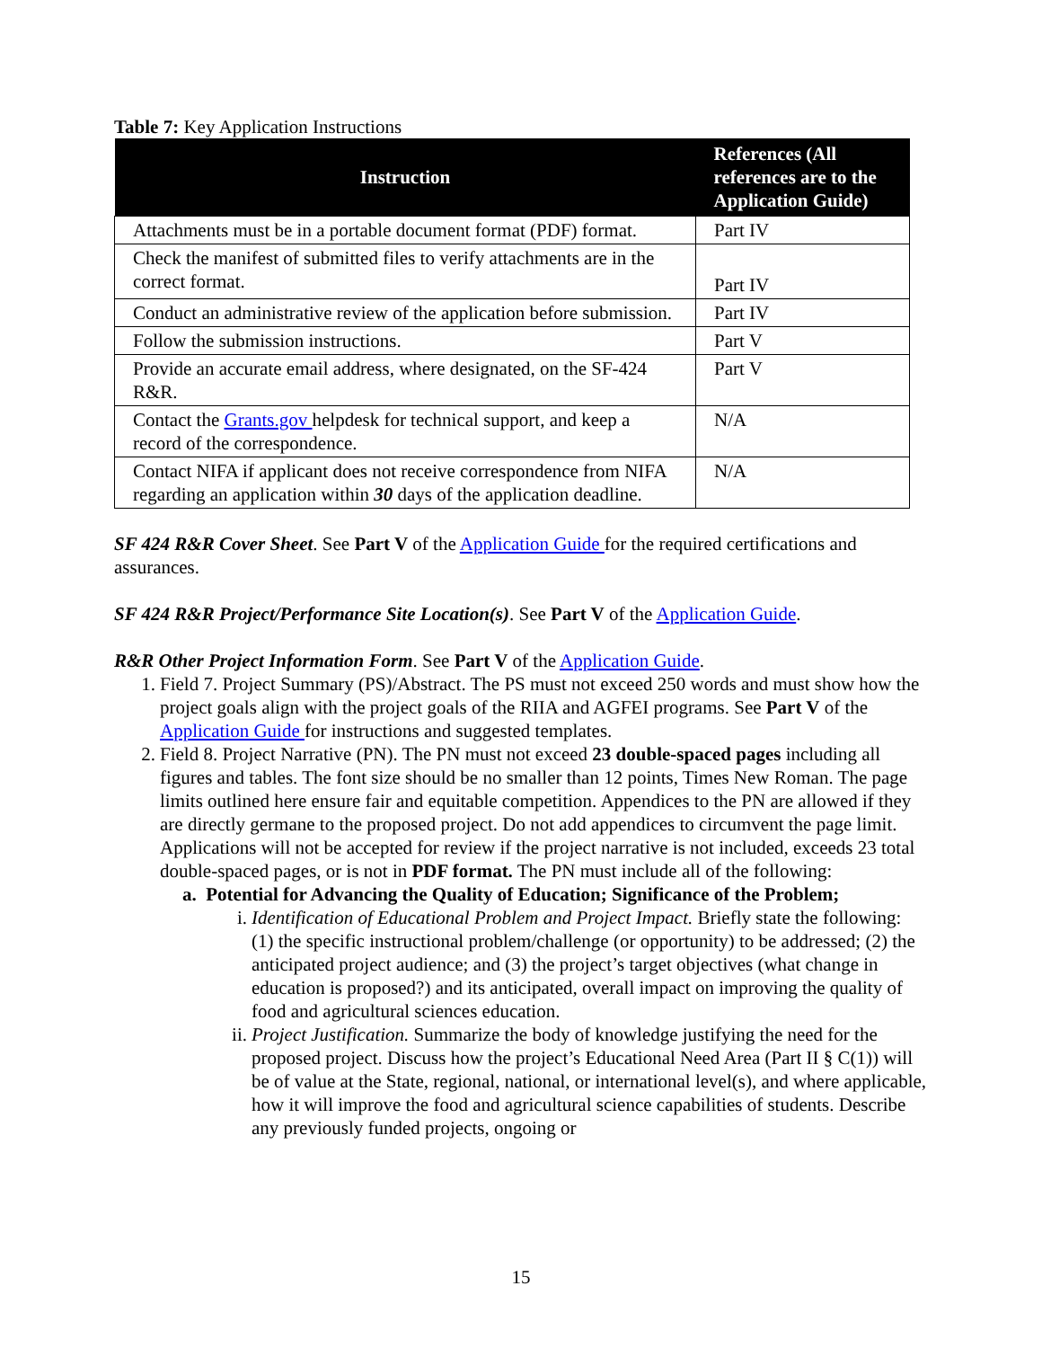Table 7: Key Application Instructions
| Instruction | References (All references are to the Application Guide) |
| --- | --- |
| Attachments must be in a portable document format (PDF) format. | Part IV |
| Check the manifest of submitted files to verify attachments are in the correct format. | Part IV |
| Conduct an administrative review of the application before submission. | Part IV |
| Follow the submission instructions. | Part V |
| Provide an accurate email address, where designated, on the SF-424 R&R. | Part V |
| Contact the Grants.gov helpdesk for technical support, and keep a record of the correspondence. | N/A |
| Contact NIFA if applicant does not receive correspondence from NIFA regarding an application within 30 days of the application deadline. | N/A |
SF 424 R&R Cover Sheet. See Part V of the Application Guide for the required certifications and assurances.
SF 424 R&R Project/Performance Site Location(s). See Part V of the Application Guide.
R&R Other Project Information Form. See Part V of the Application Guide.
1. Field 7. Project Summary (PS)/Abstract. The PS must not exceed 250 words and must show how the project goals align with the project goals of the RIIA and AGFEI programs. See Part V of the Application Guide for instructions and suggested templates.
2. Field 8. Project Narrative (PN). The PN must not exceed 23 double-spaced pages including all figures and tables. The font size should be no smaller than 12 points, Times New Roman. The page limits outlined here ensure fair and equitable competition. Appendices to the PN are allowed if they are directly germane to the proposed project. Do not add appendices to circumvent the page limit. Applications will not be accepted for review if the project narrative is not included, exceeds 23 total double-spaced pages, or is not in PDF format. The PN must include all of the following:
a. Potential for Advancing the Quality of Education; Significance of the Problem;
i. Identification of Educational Problem and Project Impact. Briefly state the following: (1) the specific instructional problem/challenge (or opportunity) to be addressed; (2) the anticipated project audience; and (3) the project’s target objectives (what change in education is proposed?) and its anticipated, overall impact on improving the quality of food and agricultural sciences education.
ii. Project Justification. Summarize the body of knowledge justifying the need for the proposed project. Discuss how the project’s Educational Need Area (Part II § C(1)) will be of value at the State, regional, national, or international level(s), and where applicable, how it will improve the food and agricultural science capabilities of students. Describe any previously funded projects, ongoing or
15